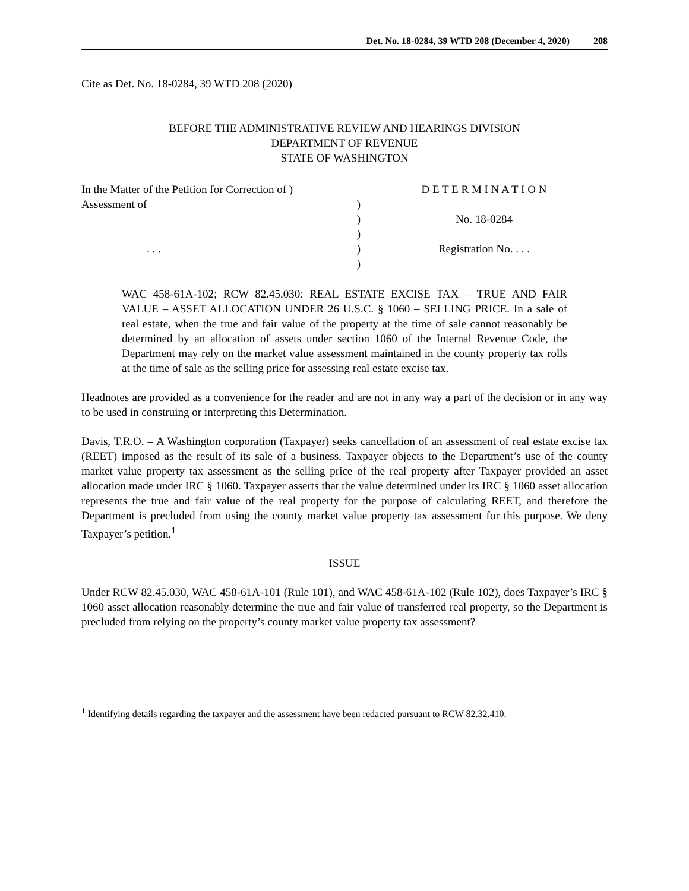Det. No. 18-0284, 39 WTD 208 (December 4, 2020) 208
Cite as Det. No. 18-0284, 39 WTD 208 (2020)
BEFORE THE ADMINISTRATIVE REVIEW AND HEARINGS DIVISION
DEPARTMENT OF REVENUE
STATE OF WASHINGTON
In the Matter of the Petition for Correction of )
Assessment of )
)
)
. . .)
)
D E T E R M I N A T I O N
No. 18-0284
Registration No. . . .
WAC 458-61A-102; RCW 82.45.030: REAL ESTATE EXCISE TAX – TRUE AND FAIR VALUE – ASSET ALLOCATION UNDER 26 U.S.C. § 1060 – SELLING PRICE. In a sale of real estate, when the true and fair value of the property at the time of sale cannot reasonably be determined by an allocation of assets under section 1060 of the Internal Revenue Code, the Department may rely on the market value assessment maintained in the county property tax rolls at the time of sale as the selling price for assessing real estate excise tax.
Headnotes are provided as a convenience for the reader and are not in any way a part of the decision or in any way to be used in construing or interpreting this Determination.
Davis, T.R.O. – A Washington corporation (Taxpayer) seeks cancellation of an assessment of real estate excise tax (REET) imposed as the result of its sale of a business. Taxpayer objects to the Department’s use of the county market value property tax assessment as the selling price of the real property after Taxpayer provided an asset allocation made under IRC § 1060. Taxpayer asserts that the value determined under its IRC § 1060 asset allocation represents the true and fair value of the real property for the purpose of calculating REET, and therefore the Department is precluded from using the county market value property tax assessment for this purpose. We deny Taxpayer’s petition.<sup>1</sup>
ISSUE
Under RCW 82.45.030, WAC 458-61A-101 (Rule 101), and WAC 458-61A-102 (Rule 102), does Taxpayer’s IRC § 1060 asset allocation reasonably determine the true and fair value of transferred real property, so the Department is precluded from relying on the property’s county market value property tax assessment?
<sup>1</sup> Identifying details regarding the taxpayer and the assessment have been redacted pursuant to RCW 82.32.410.